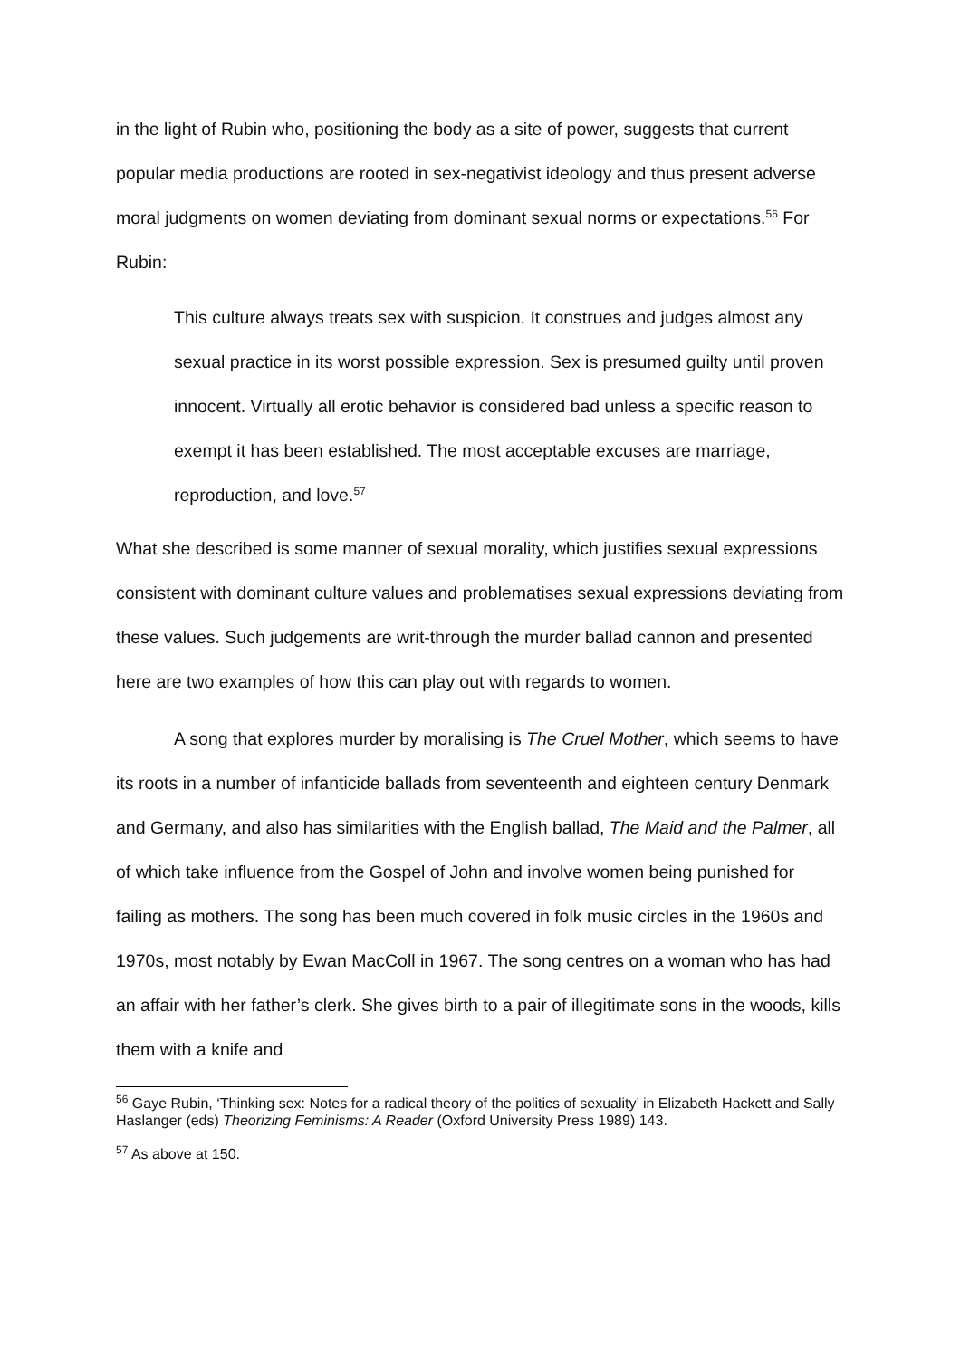in the light of Rubin who, positioning the body as a site of power, suggests that current popular media productions are rooted in sex-negativist ideology and thus present adverse moral judgments on women deviating from dominant sexual norms or expectations.<sup>56</sup> For Rubin:
This culture always treats sex with suspicion. It construes and judges almost any sexual practice in its worst possible expression. Sex is presumed guilty until proven innocent. Virtually all erotic behavior is considered bad unless a specific reason to exempt it has been established. The most acceptable excuses are marriage, reproduction, and love.<sup>57</sup>
What she described is some manner of sexual morality, which justifies sexual expressions consistent with dominant culture values and problematises sexual expressions deviating from these values. Such judgements are writ-through the murder ballad cannon and presented here are two examples of how this can play out with regards to women.
A song that explores murder by moralising is The Cruel Mother, which seems to have its roots in a number of infanticide ballads from seventeenth and eighteen century Denmark and Germany, and also has similarities with the English ballad, The Maid and the Palmer, all of which take influence from the Gospel of John and involve women being punished for failing as mothers. The song has been much covered in folk music circles in the 1960s and 1970s, most notably by Ewan MacColl in 1967. The song centres on a woman who has had an affair with her father’s clerk. She gives birth to a pair of illegitimate sons in the woods, kills them with a knife and
<sup>56</sup> Gaye Rubin, ‘Thinking sex: Notes for a radical theory of the politics of sexuality’ in Elizabeth Hackett and Sally Haslanger (eds) Theorizing Feminisms: A Reader (Oxford University Press 1989) 143.
<sup>57</sup> As above at 150.